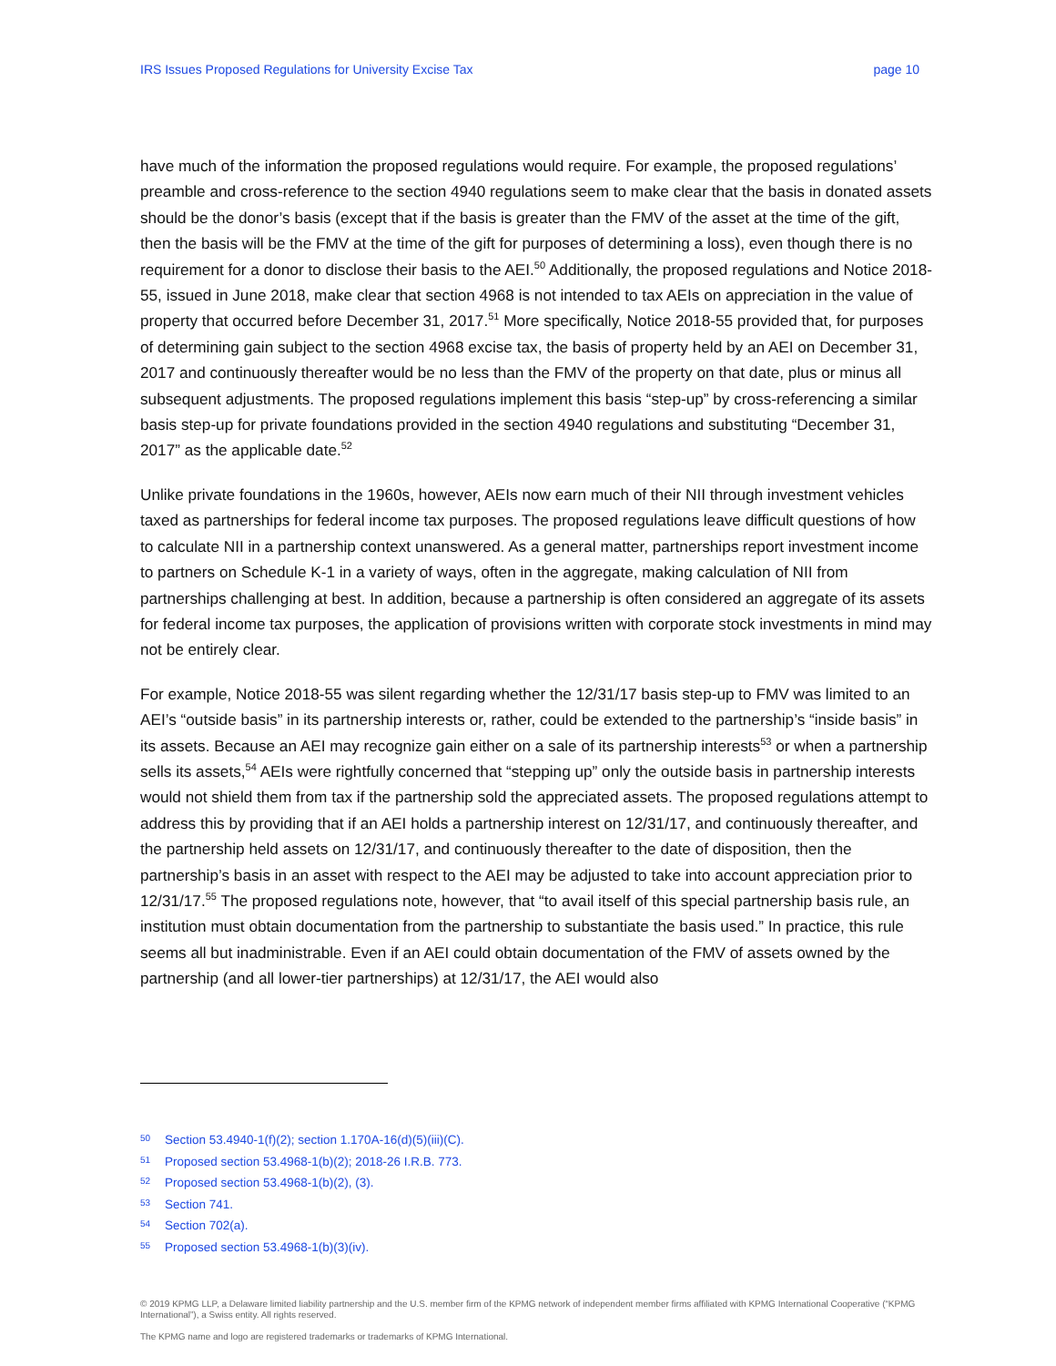IRS Issues Proposed Regulations for University Excise Tax page 10
have much of the information the proposed regulations would require. For example, the proposed regulations’ preamble and cross-reference to the section 4940 regulations seem to make clear that the basis in donated assets should be the donor’s basis (except that if the basis is greater than the FMV of the asset at the time of the gift, then the basis will be the FMV at the time of the gift for purposes of determining a loss), even though there is no requirement for a donor to disclose their basis to the AEI.<sup>50</sup> Additionally, the proposed regulations and Notice 2018-55, issued in June 2018, make clear that section 4968 is not intended to tax AEIs on appreciation in the value of property that occurred before December 31, 2017.<sup>51</sup> More specifically, Notice 2018-55 provided that, for purposes of determining gain subject to the section 4968 excise tax, the basis of property held by an AEI on December 31, 2017 and continuously thereafter would be no less than the FMV of the property on that date, plus or minus all subsequent adjustments. The proposed regulations implement this basis “step-up” by cross-referencing a similar basis step-up for private foundations provided in the section 4940 regulations and substituting “December 31, 2017” as the applicable date.<sup>52</sup>
Unlike private foundations in the 1960s, however, AEIs now earn much of their NII through investment vehicles taxed as partnerships for federal income tax purposes. The proposed regulations leave difficult questions of how to calculate NII in a partnership context unanswered. As a general matter, partnerships report investment income to partners on Schedule K-1 in a variety of ways, often in the aggregate, making calculation of NII from partnerships challenging at best. In addition, because a partnership is often considered an aggregate of its assets for federal income tax purposes, the application of provisions written with corporate stock investments in mind may not be entirely clear.
For example, Notice 2018-55 was silent regarding whether the 12/31/17 basis step-up to FMV was limited to an AEI’s “outside basis” in its partnership interests or, rather, could be extended to the partnership’s “inside basis” in its assets. Because an AEI may recognize gain either on a sale of its partnership interests<sup>53</sup> or when a partnership sells its assets,<sup>54</sup> AEIs were rightfully concerned that “stepping up” only the outside basis in partnership interests would not shield them from tax if the partnership sold the appreciated assets. The proposed regulations attempt to address this by providing that if an AEI holds a partnership interest on 12/31/17, and continuously thereafter, and the partnership held assets on 12/31/17, and continuously thereafter to the date of disposition, then the partnership’s basis in an asset with respect to the AEI may be adjusted to take into account appreciation prior to 12/31/17.<sup>55</sup> The proposed regulations note, however, that “to avail itself of this special partnership basis rule, an institution must obtain documentation from the partnership to substantiate the basis used.” In practice, this rule seems all but inadministrable. Even if an AEI could obtain documentation of the FMV of assets owned by the partnership (and all lower-tier partnerships) at 12/31/17, the AEI would also
50 Section 53.4940-1(f)(2); section 1.170A-16(d)(5)(iii)(C).
51 Proposed section 53.4968-1(b)(2); 2018-26 I.R.B. 773.
52 Proposed section 53.4968-1(b)(2), (3).
53 Section 741.
54 Section 702(a).
55 Proposed section 53.4968-1(b)(3)(iv).
© 2019 KPMG LLP, a Delaware limited liability partnership and the U.S. member firm of the KPMG network of independent member firms affiliated with KPMG International Cooperative (“KPMG International”), a Swiss entity. All rights reserved.
The KPMG name and logo are registered trademarks or trademarks of KPMG International.